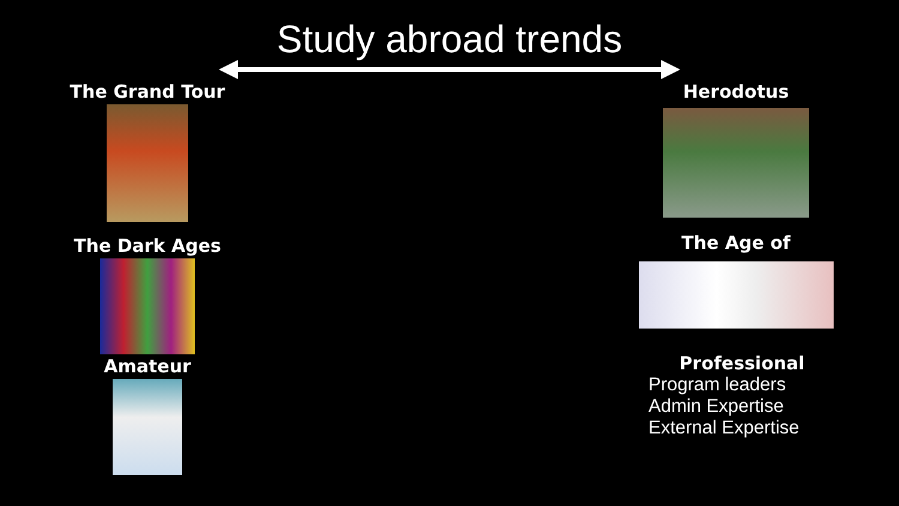Study abroad trends
The Grand Tour
The Dark Ages
Amateur
Herodotus
The Age of
Professional
Program leaders
Admin Expertise
External Expertise